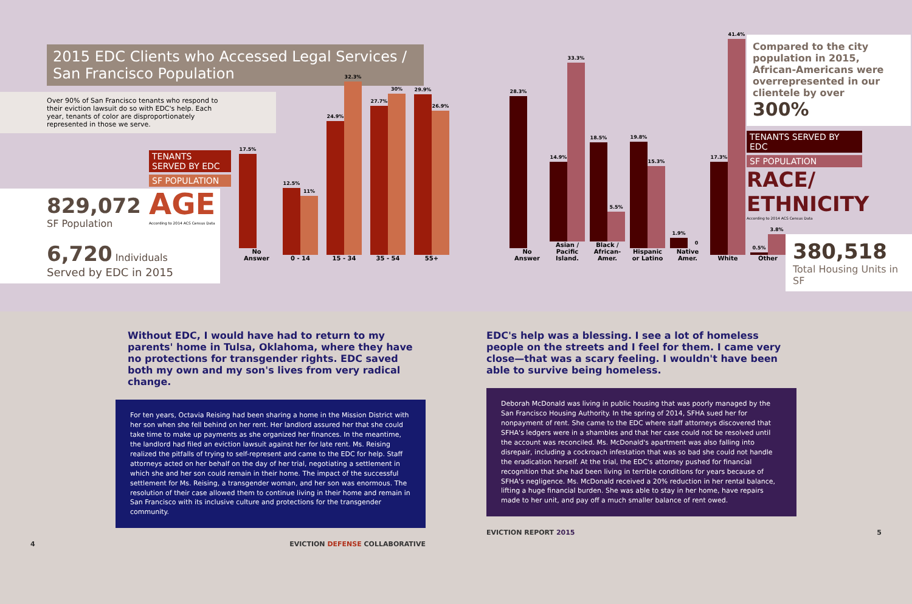2015 EDC Clients who Accessed Legal Services / San Francisco Population
Over 90% of San Francisco tenants who respond to their eviction lawsuit do so with EDC's help. Each year, tenants of color are disproportionately represented in those we serve.
829,072
SF Population
6,720 Individuals
Served by EDC in 2015
TENANTS SERVED BY EDC
SF POPULATION
AGE
According to 2014 ACS Census Data
17.5%
No Answer
12.5%
11%
0 - 14
24.9%
32.3%
15 - 34
27.7%
30%
35 - 54
29.9%
26.9%
55+
28.3%
No Answer
14.9%
33.3%
Asian / Pacific Island.
18.5%
5.5%
Black / African-Amer.
19.8%
15.3%
Hispanic or Latino
1.9%
0
Native Amer.
17.3%
41.4%
White
0.5%
3.8%
Other
Compared to the city population in 2015, African-Americans were overrepresented in our clientele by over
300%
TENANTS SERVED BY EDC
SF POPULATION
RACE/ ETHNICITY
According to 2014 ACS Census Data
380,518
Total Housing Units in SF
Without EDC, I would have had to return to my parents' home in Tulsa, Oklahoma, where they have no protections for transgender rights. EDC saved both my own and my son's lives from very radical change.
For ten years, Octavia Reising had been sharing a home in the Mission District with her son when she fell behind on her rent. Her landlord assured her that she could take time to make up payments as she organized her finances. In the meantime, the landlord had filed an eviction lawsuit against her for late rent. Ms. Reising realized the pitfalls of trying to self-represent and came to the EDC for help. Staff attorneys acted on her behalf on the day of her trial, negotiating a settlement in which she and her son could remain in their home. The impact of the successful settlement for Ms. Reising, a transgender woman, and her son was enormous. The resolution of their case allowed them to continue living in their home and remain in San Francisco with its inclusive culture and protections for the transgender community.
4 EVICTION DEFENSE COLLABORATIVE
EDC's help was a blessing. I see a lot of homeless people on the streets and I feel for them. I came very close—that was a scary feeling. I wouldn't have been able to survive being homeless.
Deborah McDonald was living in public housing that was poorly managed by the San Francisco Housing Authority. In the spring of 2014, SFHA sued her for nonpayment of rent. She came to the EDC where staff attorneys discovered that SFHA's ledgers were in a shambles and that her case could not be resolved until the account was reconciled. Ms. McDonald's apartment was also falling into disrepair, including a cockroach infestation that was so bad she could not handle the eradication herself. At the trial, the EDC's attorney pushed for financial recognition that she had been living in terrible conditions for years because of SFHA's negligence. Ms. McDonald received a 20% reduction in her rental balance, lifting a huge financial burden. She was able to stay in her home, have repairs made to her unit, and pay off a much smaller balance of rent owed.
EVICTION REPORT 2015 5